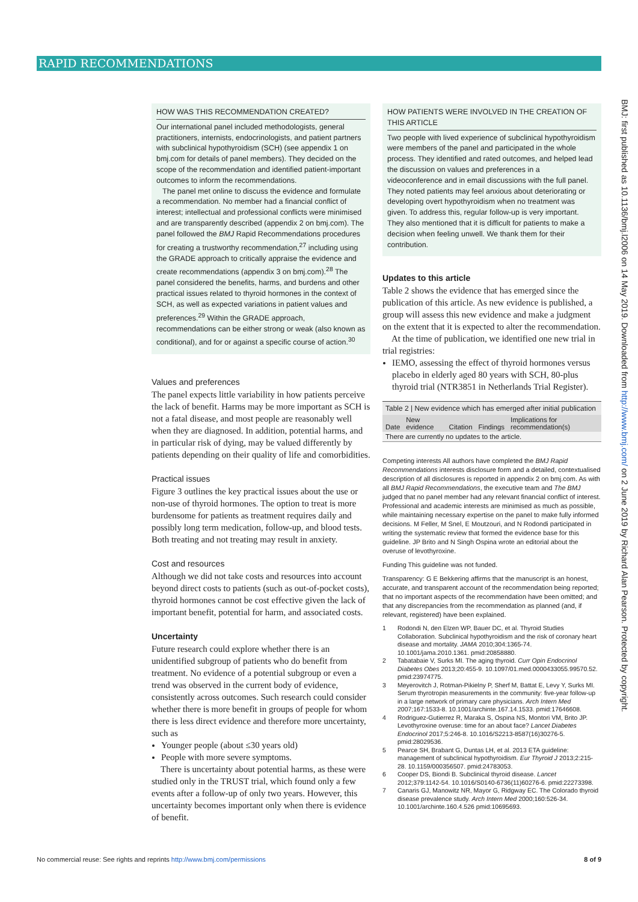RAPID RECOMMENDATIONS
BMJ: first published as 10.1136/bmj.l2006 on 14 May 2019. Downloaded from http://www.bmj.com/ on 2 June 2019 by Richard Alan Pearson. Protected by copyright.
HOW WAS THIS RECOMMENDATION CREATED?
Our international panel included methodologists, general practitioners, internists, endocrinologists, and patient partners with subclinical hypothyroidism (SCH) (see appendix 1 on bmj.com for details of panel members). They decided on the scope of the recommendation and identified patient-important outcomes to inform the recommendations.
The panel met online to discuss the evidence and formulate a recommendation. No member had a financial conflict of interest; intellectual and professional conflicts were minimised and are transparently described (appendix 2 on bmj.com). The panel followed the BMJ Rapid Recommendations procedures for creating a trustworthy recommendation,<sup>27</sup> including using the GRADE approach to critically appraise the evidence and create recommendations (appendix 3 on bmj.com).<sup>28</sup> The panel considered the benefits, harms, and burdens and other practical issues related to thyroid hormones in the context of SCH, as well as expected variations in patient values and preferences.<sup>29</sup> Within the GRADE approach, recommendations can be either strong or weak (also known as conditional), and for or against a specific course of action.<sup>30</sup>
Values and preferences
The panel expects little variability in how patients perceive the lack of benefit. Harms may be more important as SCH is not a fatal disease, and most people are reasonably well when they are diagnosed. In addition, potential harms, and in particular risk of dying, may be valued differently by patients depending on their quality of life and comorbidities.
Practical issues
Figure 3 outlines the key practical issues about the use or non-use of thyroid hormones. The option to treat is more burdensome for patients as treatment requires daily and possibly long term medication, follow-up, and blood tests. Both treating and not treating may result in anxiety.
Cost and resources
Although we did not take costs and resources into account beyond direct costs to patients (such as out-of-pocket costs), thyroid hormones cannot be cost effective given the lack of important benefit, potential for harm, and associated costs.
Uncertainty
Future research could explore whether there is an unidentified subgroup of patients who do benefit from treatment. No evidence of a potential subgroup or even a trend was observed in the current body of evidence, consistently across outcomes. Such research could consider whether there is more benefit in groups of people for whom there is less direct evidence and therefore more uncertainty, such as
Younger people (about ≤30 years old)
People with more severe symptoms.
There is uncertainty about potential harms, as these were studied only in the TRUST trial, which found only a few events after a follow-up of only two years. However, this uncertainty becomes important only when there is evidence of benefit.
HOW PATIENTS WERE INVOLVED IN THE CREATION OF THIS ARTICLE
Two people with lived experience of subclinical hypothyroidism were members of the panel and participated in the whole process. They identified and rated outcomes, and helped lead the discussion on values and preferences in a videoconference and in email discussions with the full panel. They noted patients may feel anxious about deteriorating or developing overt hypothyroidism when no treatment was given. To address this, regular follow-up is very important. They also mentioned that it is difficult for patients to make a decision when feeling unwell. We thank them for their contribution.
Updates to this article
Table 2 shows the evidence that has emerged since the publication of this article. As new evidence is published, a group will assess this new evidence and make a judgment on the extent that it is expected to alter the recommendation.
At the time of publication, we identified one new trial in trial registries:
IEMO, assessing the effect of thyroid hormones versus placebo in elderly aged 80 years with SCH, 80-plus thyroid trial (NTR3851 in Netherlands Trial Register).
Table 2 | New evidence which has emerged after initial publication
| Date | New evidence | Citation | Findings | Implications for recommendation(s) |
| --- | --- | --- | --- | --- |
| There are currently no updates to the article. | | | | |
Competing interests All authors have completed the BMJ Rapid Recommendations interests disclosure form and a detailed, contextualised description of all disclosures is reported in appendix 2 on bmj.com. As with all BMJ Rapid Recommendations, the executive team and The BMJ judged that no panel member had any relevant financial conflict of interest. Professional and academic interests are minimised as much as possible, while maintaining necessary expertise on the panel to make fully informed decisions. M Feller, M Snel, E Moutzouri, and N Rodondi participated in writing the systematic review that formed the evidence base for this guideline. JP Brito and N Singh Ospina wrote an editorial about the overuse of levothyroxine.
Funding This guideline was not funded.
Transparency: G E Bekkering affirms that the manuscript is an honest, accurate, and transparent account of the recommendation being reported; that no important aspects of the recommendation have been omitted; and that any discrepancies from the recommendation as planned (and, if relevant, registered) have been explained.
1 Rodondi N, den Elzen WP, Bauer DC, et al. Thyroid Studies Collaboration. Subclinical hypothyroidism and the risk of coronary heart disease and mortality. JAMA 2010;304:1365-74. 10.1001/jama.2010.1361. pmid:20858880.
2 Tabatabaie V, Surks MI. The aging thyroid. Curr Opin Endocrinol Diabetes Obes 2013;20:455-9. 10.1097/01.med.0000433055.99570.52. pmid:23974775.
3 Meyerovitch J, Rotman-Pikielny P, Sherf M, Battat E, Levy Y, Surks MI. Serum thyrotropin measurements in the community: five-year follow-up in a large network of primary care physicians. Arch Intern Med 2007;167:1533-8. 10.1001/archinte.167.14.1533. pmid:17646608.
4 Rodriguez-Gutierrez R, Maraka S, Ospina NS, Montori VM, Brito JP. Levothyroxine overuse: time for an about face? Lancet Diabetes Endocrinol 2017;5:246-8. 10.1016/S2213-8587(16)30276-5. pmid:28029536.
5 Pearce SH, Brabant G, Duntas LH, et al. 2013 ETA guideline: management of subclinical hypothyroidism. Eur Thyroid J 2013;2:215-28. 10.1159/000356507. pmid:24783053.
6 Cooper DS, Biondi B. Subclinical thyroid disease. Lancet 2012;379:1142-54. 10.1016/S0140-6736(11)60276-6. pmid:22273398.
7 Canaris GJ, Manowitz NR, Mayor G, Ridgway EC. The Colorado thyroid disease prevalence study. Arch Intern Med 2000;160:526-34. 10.1001/archinte.160.4.526 pmid:10695693.
No commercial reuse: See rights and reprints http://www.bmj.com/permissions 8 of 9